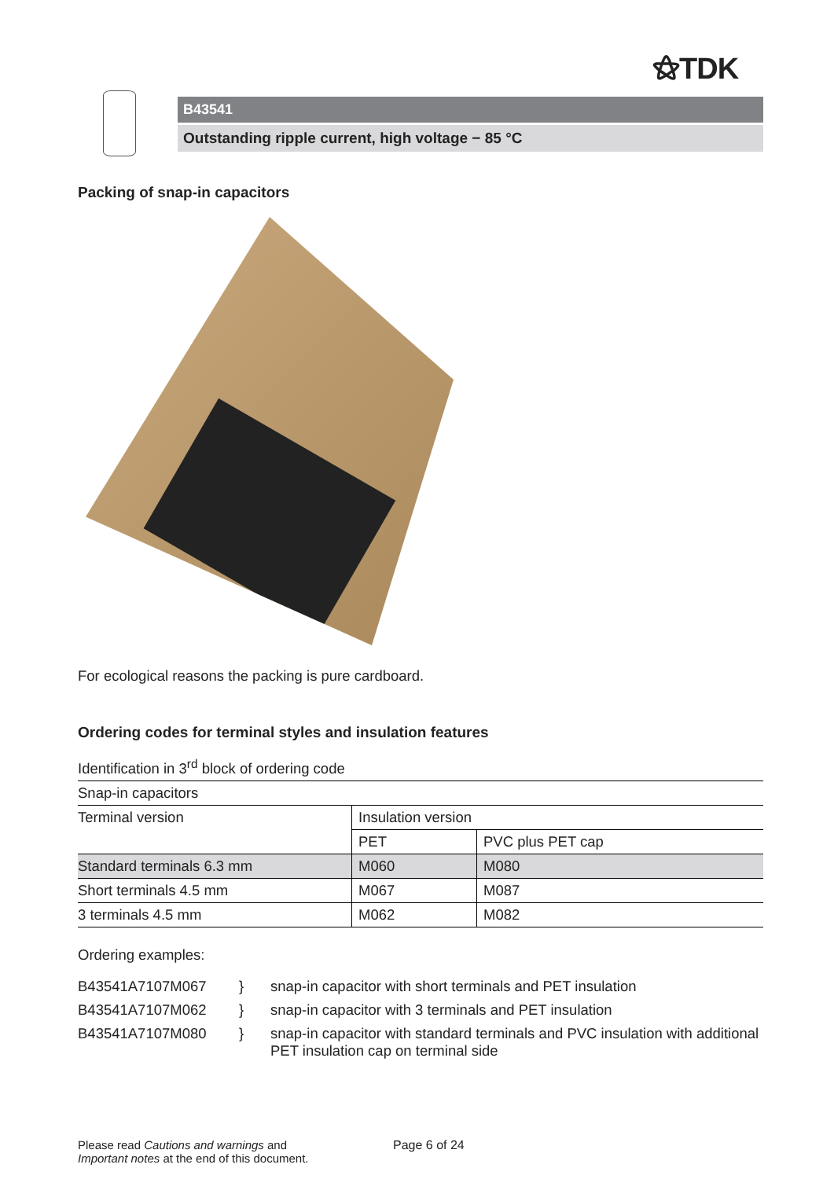⚝TDK
B43541
Outstanding ripple current, high voltage − 85 °C
Packing of snap-in capacitors
For ecological reasons the packing is pure cardboard.
Ordering codes for terminal styles and insulation features
Identification in 3<sup>rd</sup> block of ordering code
| Snap-in capacitors | | |
| Terminal version | Insulation version | |
| | PET | PVC plus PET cap |
| Standard terminals 6.3 mm | M060 | M080 |
| Short terminals 4.5 mm | M067 | M087 |
| 3 terminals 4.5 mm | M062 | M082 |
Ordering examples:
| B43541A7107M067 | } | snap-in capacitor with short terminals and PET insulation |
| B43541A7107M062 | } | snap-in capacitor with 3 terminals and PET insulation |
| B43541A7107M080 | } | snap-in capacitor with standard terminals and PVC insulation with additional PET insulation cap on terminal side |
Please read Cautions and warnings and
Important notes at the end of this document.
Page 6 of 24